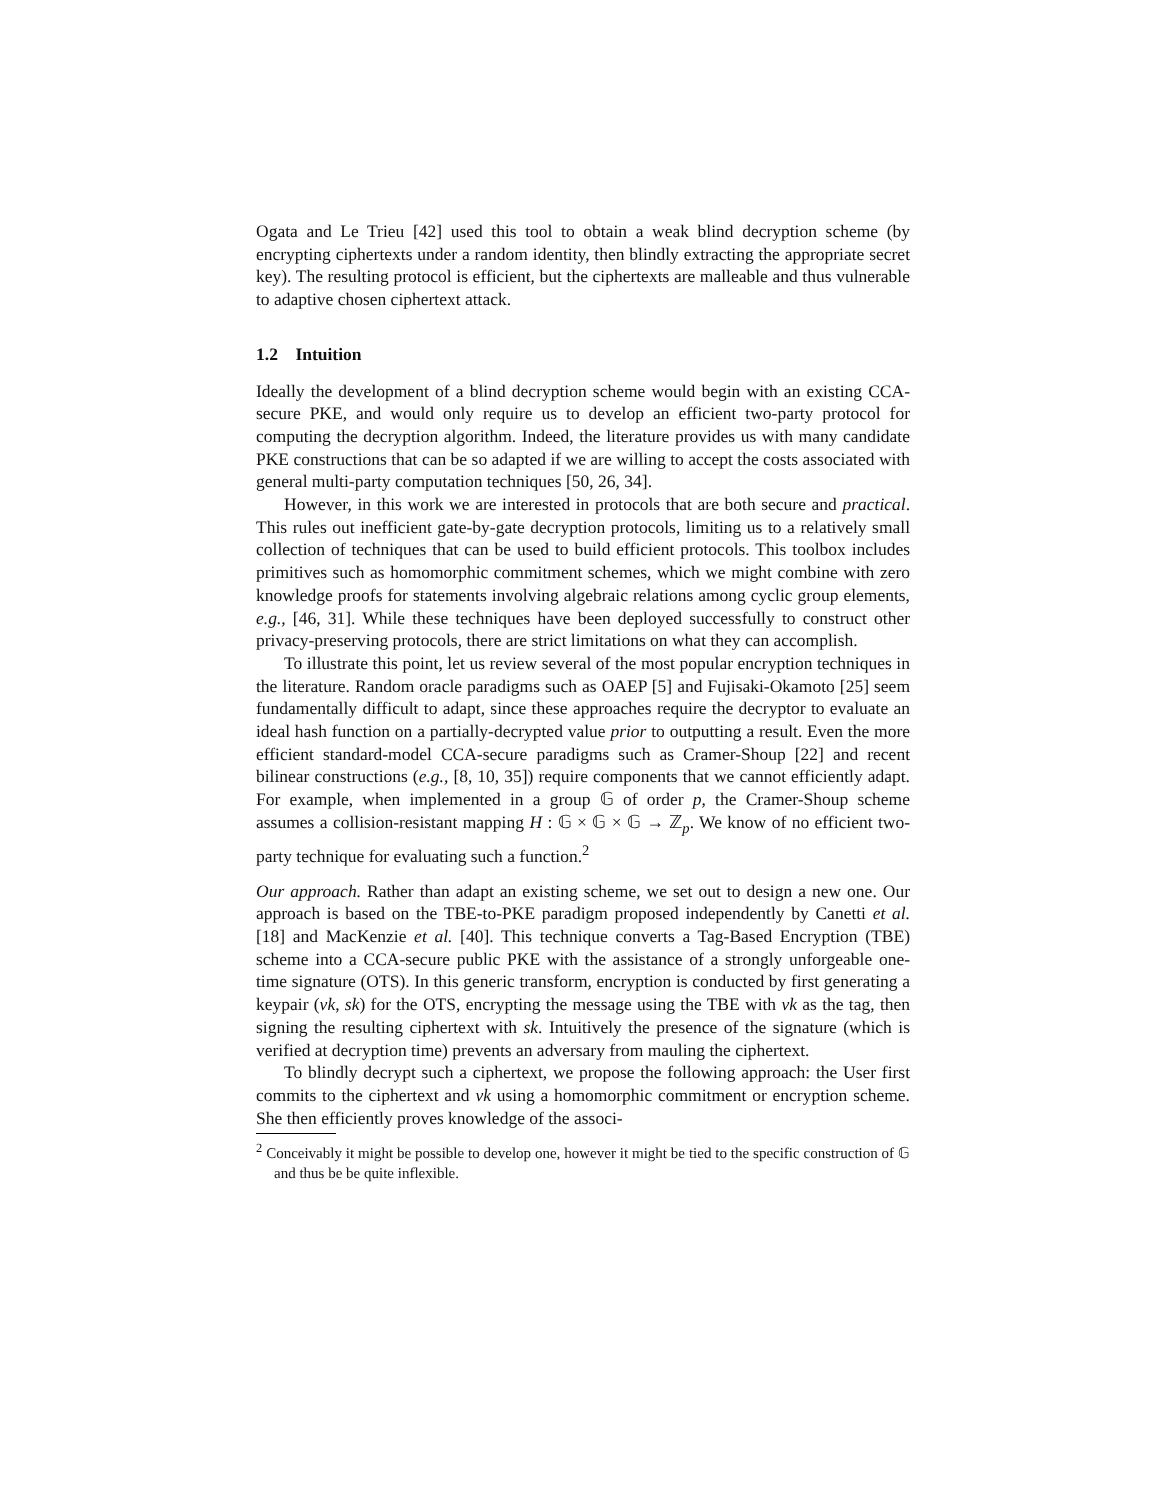Ogata and Le Trieu [42] used this tool to obtain a weak blind decryption scheme (by encrypting ciphertexts under a random identity, then blindly extracting the appropriate secret key). The resulting protocol is efficient, but the ciphertexts are malleable and thus vulnerable to adaptive chosen ciphertext attack.
1.2 Intuition
Ideally the development of a blind decryption scheme would begin with an existing CCA-secure PKE, and would only require us to develop an efficient two-party protocol for computing the decryption algorithm. Indeed, the literature provides us with many candidate PKE constructions that can be so adapted if we are willing to accept the costs associated with general multi-party computation techniques [50, 26, 34].
However, in this work we are interested in protocols that are both secure and practical. This rules out inefficient gate-by-gate decryption protocols, limiting us to a relatively small collection of techniques that can be used to build efficient protocols. This toolbox includes primitives such as homomorphic commitment schemes, which we might combine with zero knowledge proofs for statements involving algebraic relations among cyclic group elements, e.g., [46, 31]. While these techniques have been deployed successfully to construct other privacy-preserving protocols, there are strict limitations on what they can accomplish.
To illustrate this point, let us review several of the most popular encryption techniques in the literature. Random oracle paradigms such as OAEP [5] and Fujisaki-Okamoto [25] seem fundamentally difficult to adapt, since these approaches require the decryptor to evaluate an ideal hash function on a partially-decrypted value prior to outputting a result. Even the more efficient standard-model CCA-secure paradigms such as Cramer-Shoup [22] and recent bilinear constructions (e.g., [8, 10, 35]) require components that we cannot efficiently adapt. For example, when implemented in a group 𝔾 of order p, the Cramer-Shoup scheme assumes a collision-resistant mapping H : 𝔾 × 𝔾 × 𝔾 → ℤ<sub>p</sub>. We know of no efficient two-party technique for evaluating such a function.<sup>2</sup>
Our approach. Rather than adapt an existing scheme, we set out to design a new one. Our approach is based on the TBE-to-PKE paradigm proposed independently by Canetti et al. [18] and MacKenzie et al. [40]. This technique converts a Tag-Based Encryption (TBE) scheme into a CCA-secure public PKE with the assistance of a strongly unforgeable one-time signature (OTS). In this generic transform, encryption is conducted by first generating a keypair (vk, sk) for the OTS, encrypting the message using the TBE with vk as the tag, then signing the resulting ciphertext with sk. Intuitively the presence of the signature (which is verified at decryption time) prevents an adversary from mauling the ciphertext.
To blindly decrypt such a ciphertext, we propose the following approach: the User first commits to the ciphertext and vk using a homomorphic commitment or encryption scheme. She then efficiently proves knowledge of the associ-
<sup>2</sup> Conceivably it might be possible to develop one, however it might be tied to the specific construction of 𝔾 and thus be be quite inflexible.